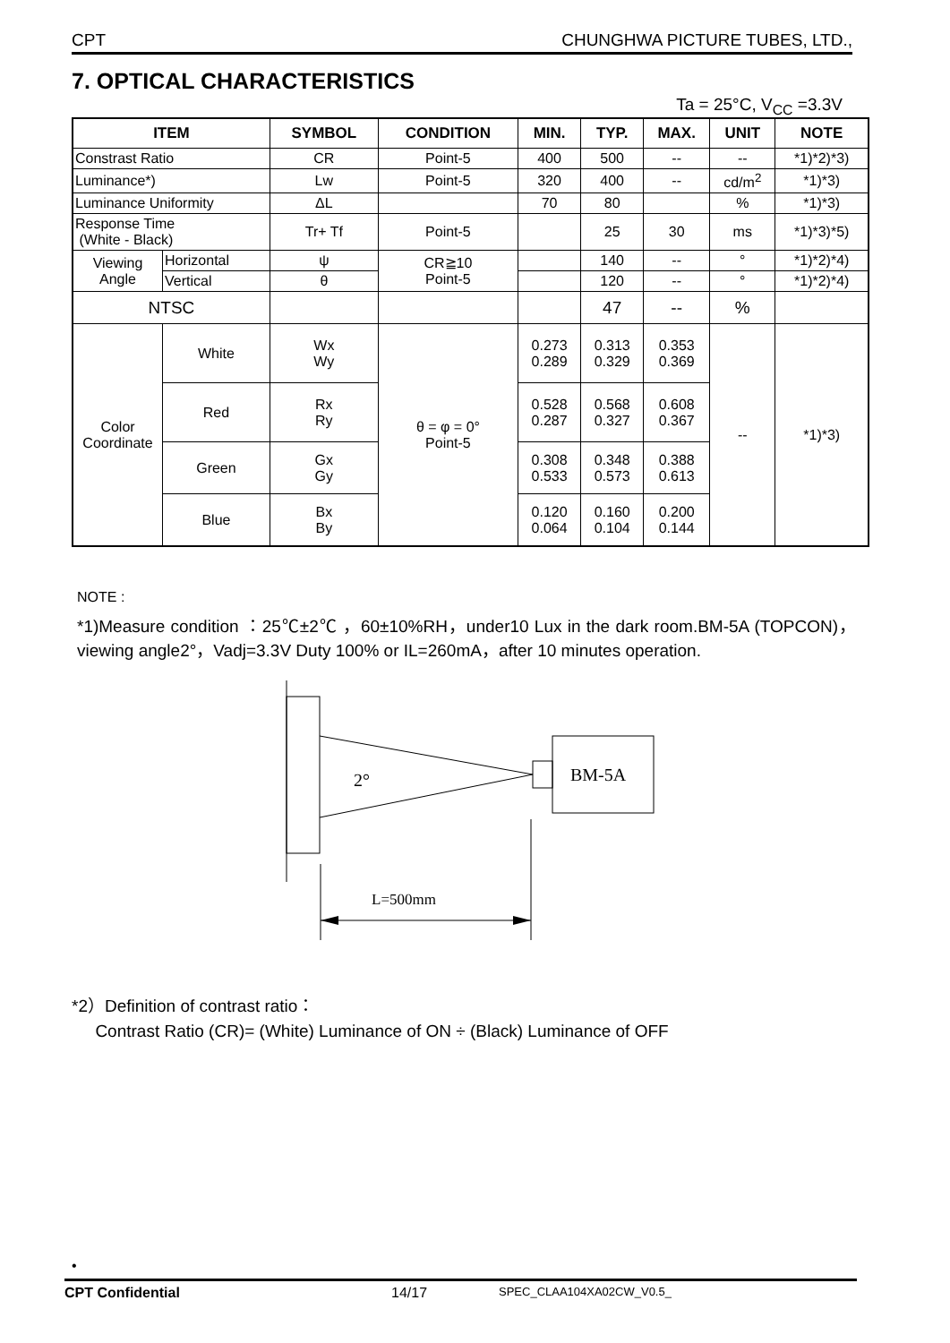CPT CHUNGHWA PICTURE TUBES, LTD.,
7. OPTICAL CHARACTERISTICS
Ta = 25°C, V<sub>CC</sub> =3.3V
| ITEM | | SYMBOL | CONDITION | MIN. | TYP. | MAX. | UNIT | NOTE |
| --- | --- | --- | --- | --- | --- | --- | --- | --- |
| Constrast Ratio | | CR | Point-5 | 400 | 500 | -- | -- | *1)*2)*3) |
| Luminance*) | | Lw | Point-5 | 320 | 400 | -- | cd/m<sup>2</sup> | *1)*3) |
| Luminance Uniformity | | ΔL | | 70 | 80 | | % | *1)*3) |
| Response Time (White - Black) | | Tr+ Tf | Point-5 | | 25 | 30 | ms | *1)*3)*5) |
| Viewing Angle | Horizontal | ψ | CR≧10 Point-5 | | 140 | -- | ° | *1)*2)*4) |
| | Vertical | θ | | | 120 | -- | ° | *1)*2)*4) |
| NTSC | | | | | 47 | -- | % | |
| Color Coordinate | White | Wx Wy | θ = φ = 0° Point-5 | 0.273 0.289 | 0.313 0.329 | 0.353 0.369 | -- | *1)*3) |
| | Red | Rx Ry | | 0.528 0.287 | 0.568 0.327 | 0.608 0.367 | | |
| | Green | Gx Gy | | 0.308 0.533 | 0.348 0.573 | 0.388 0.613 | | |
| | Blue | Bx By | | 0.120 0.064 | 0.160 0.104 | 0.200 0.144 | | |
NOTE :
*1)Measure condition ：25℃±2℃ ，60±10%RH，under10 Lux in the dark room.BM-5A (TOPCON)，viewing angle2°，Vadj=3.3V Duty 100% or IL=260mA，after 10 minutes operation.
2°
BM-5A
L=500mm
*2）Definition of contrast ratio：
Contrast Ratio (CR)= (White) Luminance of ON ÷ (Black) Luminance of OFF
•
CPT Confidential 14/17 SPEC_CLAA104XA02CW_V0.5_